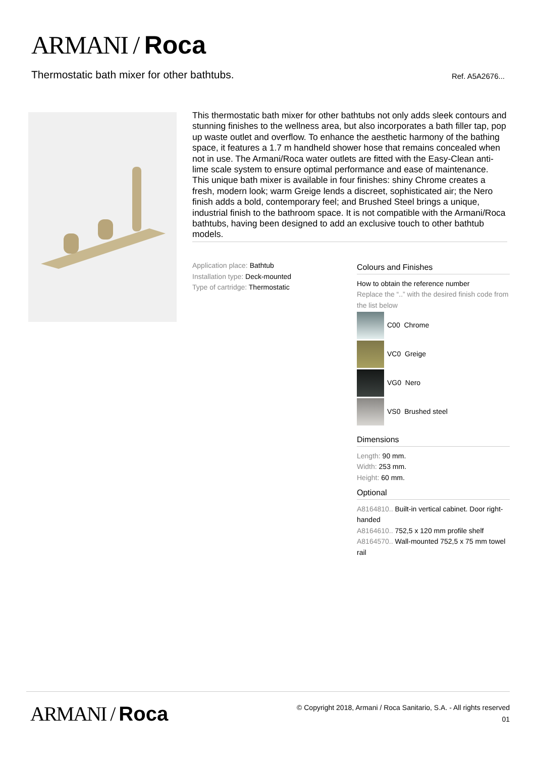ARMANI / Roca
Thermostatic bath mixer for other bathtubs.
Ref. A5A2676...
This thermostatic bath mixer for other bathtubs not only adds sleek contours and stunning finishes to the wellness area, but also incorporates a bath filler tap, pop up waste outlet and overflow. To enhance the aesthetic harmony of the bathing space, it features a 1.7 m handheld shower hose that remains concealed when not in use. The Armani/Roca water outlets are fitted with the Easy-Clean anti-lime scale system to ensure optimal performance and ease of maintenance.
This unique bath mixer is available in four finishes: shiny Chrome creates a fresh, modern look; warm Greige lends a discreet, sophisticated air; the Nero finish adds a bold, contemporary feel; and Brushed Steel brings a unique, industrial finish to the bathroom space. It is not compatible with the Armani/Roca bathtubs, having been designed to add an exclusive touch to other bathtub models.
Application place: Bathtub
Installation type: Deck-mounted
Type of cartridge: Thermostatic
Colours and Finishes
How to obtain the reference number
Replace the “..” with the desired finish code from the list below
C00 Chrome
VC0 Greige
VG0 Nero
VS0 Brushed steel
Dimensions
Length: 90 mm.
Width: 253 mm.
Height: 60 mm.
Optional
A8164810.. Built-in vertical cabinet. Door right-handed
A8164610.. 752,5 x 120 mm profile shelf
A8164570.. Wall-mounted 752,5 x 75 mm towel rail
ARMANI / Roca
© Copyright 2018, Armani / Roca Sanitario, S.A. - All rights reserved
01